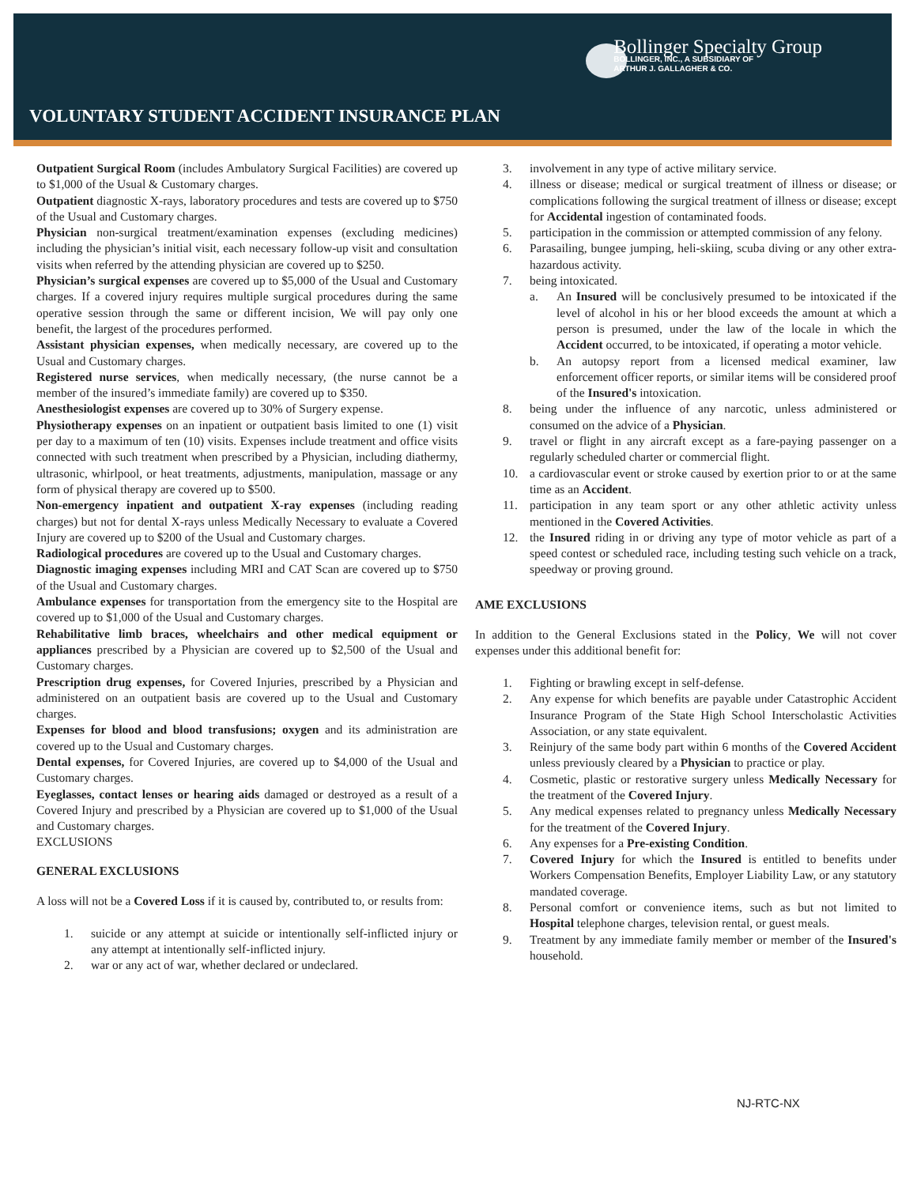Bollinger Specialty Group
BOLLINGER, INC., A SUBSIDIARY OF
ARTHUR J. GALLAGHER & CO.
VOLUNTARY STUDENT ACCIDENT INSURANCE PLAN
Outpatient Surgical Room (includes Ambulatory Surgical Facilities) are covered up to $1,000 of the Usual & Customary charges.
Outpatient diagnostic X-rays, laboratory procedures and tests are covered up to $750 of the Usual and Customary charges.
Physician non-surgical treatment/examination expenses (excluding medicines) including the physician’s initial visit, each necessary follow-up visit and consultation visits when referred by the attending physician are covered up to $250.
Physician’s surgical expenses are covered up to $5,000 of the Usual and Customary charges. If a covered injury requires multiple surgical procedures during the same operative session through the same or different incision, We will pay only one benefit, the largest of the procedures performed.
Assistant physician expenses, when medically necessary, are covered up to the Usual and Customary charges.
Registered nurse services, when medically necessary, (the nurse cannot be a member of the insured’s immediate family) are covered up to $350.
Anesthesiologist expenses are covered up to 30% of Surgery expense.
Physiotherapy expenses on an inpatient or outpatient basis limited to one (1) visit per day to a maximum of ten (10) visits. Expenses include treatment and office visits connected with such treatment when prescribed by a Physician, including diathermy, ultrasonic, whirlpool, or heat treatments, adjustments, manipulation, massage or any form of physical therapy are covered up to $500.
Non-emergency inpatient and outpatient X-ray expenses (including reading charges) but not for dental X-rays unless Medically Necessary to evaluate a Covered Injury are covered up to $200 of the Usual and Customary charges.
Radiological procedures are covered up to the Usual and Customary charges.
Diagnostic imaging expenses including MRI and CAT Scan are covered up to $750 of the Usual and Customary charges.
Ambulance expenses for transportation from the emergency site to the Hospital are covered up to $1,000 of the Usual and Customary charges.
Rehabilitative limb braces, wheelchairs and other medical equipment or appliances prescribed by a Physician are covered up to $2,500 of the Usual and Customary charges.
Prescription drug expenses, for Covered Injuries, prescribed by a Physician and administered on an outpatient basis are covered up to the Usual and Customary charges.
Expenses for blood and blood transfusions; oxygen and its administration are covered up to the Usual and Customary charges.
Dental expenses, for Covered Injuries, are covered up to $4,000 of the Usual and Customary charges.
Eyeglasses, contact lenses or hearing aids damaged or destroyed as a result of a Covered Injury and prescribed by a Physician are covered up to $1,000 of the Usual and Customary charges.
EXCLUSIONS
GENERAL EXCLUSIONS
A loss will not be a Covered Loss if it is caused by, contributed to, or results from:
1. suicide or any attempt at suicide or intentionally self-inflicted injury or any attempt at intentionally self-inflicted injury.
2. war or any act of war, whether declared or undeclared.
3. involvement in any type of active military service.
4. illness or disease; medical or surgical treatment of illness or disease; or complications following the surgical treatment of illness or disease; except for Accidental ingestion of contaminated foods.
5. participation in the commission or attempted commission of any felony.
6. Parasailing, bungee jumping, heli-skiing, scuba diving or any other extra-hazardous activity.
7. being intoxicated.
a. An Insured will be conclusively presumed to be intoxicated if the level of alcohol in his or her blood exceeds the amount at which a person is presumed, under the law of the locale in which the Accident occurred, to be intoxicated, if operating a motor vehicle.
b. An autopsy report from a licensed medical examiner, law enforcement officer reports, or similar items will be considered proof of the Insured's intoxication.
8. being under the influence of any narcotic, unless administered or consumed on the advice of a Physician.
9. travel or flight in any aircraft except as a fare-paying passenger on a regularly scheduled charter or commercial flight.
10. a cardiovascular event or stroke caused by exertion prior to or at the same time as an Accident.
11. participation in any team sport or any other athletic activity unless mentioned in the Covered Activities.
12. the Insured riding in or driving any type of motor vehicle as part of a speed contest or scheduled race, including testing such vehicle on a track, speedway or proving ground.
AME EXCLUSIONS
In addition to the General Exclusions stated in the Policy, We will not cover expenses under this additional benefit for:
1. Fighting or brawling except in self-defense.
2. Any expense for which benefits are payable under Catastrophic Accident Insurance Program of the State High School Interscholastic Activities Association, or any state equivalent.
3. Reinjury of the same body part within 6 months of the Covered Accident unless previously cleared by a Physician to practice or play.
4. Cosmetic, plastic or restorative surgery unless Medically Necessary for the treatment of the Covered Injury.
5. Any medical expenses related to pregnancy unless Medically Necessary for the treatment of the Covered Injury.
6. Any expenses for a Pre-existing Condition.
7. Covered Injury for which the Insured is entitled to benefits under Workers Compensation Benefits, Employer Liability Law, or any statutory mandated coverage.
8. Personal comfort or convenience items, such as but not limited to Hospital telephone charges, television rental, or guest meals.
9. Treatment by any immediate family member or member of the Insured's household.
NJ-RTC-NX